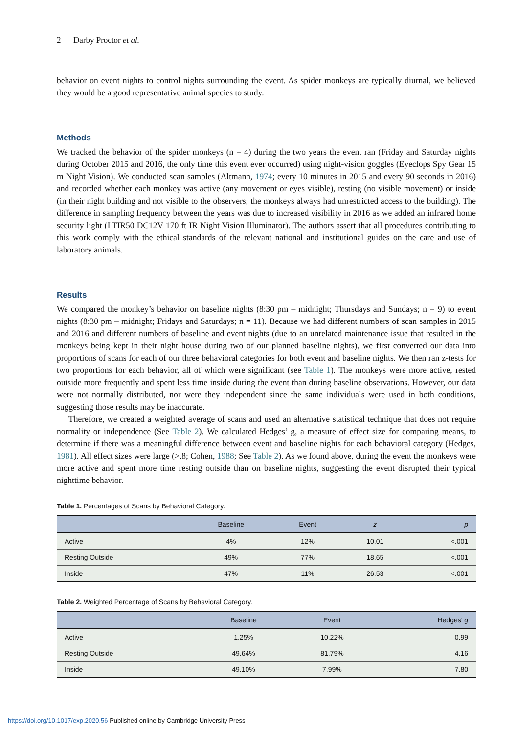2 Darby Proctor et al.
behavior on event nights to control nights surrounding the event. As spider monkeys are typically diurnal, we believed they would be a good representative animal species to study.
Methods
We tracked the behavior of the spider monkeys (n = 4) during the two years the event ran (Friday and Saturday nights during October 2015 and 2016, the only time this event ever occurred) using night-vision goggles (Eyeclops Spy Gear 15 m Night Vision). We conducted scan samples (Altmann, 1974; every 10 minutes in 2015 and every 90 seconds in 2016) and recorded whether each monkey was active (any movement or eyes visible), resting (no visible movement) or inside (in their night building and not visible to the observers; the monkeys always had unrestricted access to the building). The difference in sampling frequency between the years was due to increased visibility in 2016 as we added an infrared home security light (LTIR50 DC12V 170 ft IR Night Vision Illuminator). The authors assert that all procedures contributing to this work comply with the ethical standards of the relevant national and institutional guides on the care and use of laboratory animals.
Results
We compared the monkey’s behavior on baseline nights (8:30 pm – midnight; Thursdays and Sundays; n = 9) to event nights (8:30 pm – midnight; Fridays and Saturdays; n = 11). Because we had different numbers of scan samples in 2015 and 2016 and different numbers of baseline and event nights (due to an unrelated maintenance issue that resulted in the monkeys being kept in their night house during two of our planned baseline nights), we first converted our data into proportions of scans for each of our three behavioral categories for both event and baseline nights. We then ran z-tests for two proportions for each behavior, all of which were significant (see Table 1). The monkeys were more active, rested outside more frequently and spent less time inside during the event than during baseline observations. However, our data were not normally distributed, nor were they independent since the same individuals were used in both conditions, suggesting those results may be inaccurate.
Therefore, we created a weighted average of scans and used an alternative statistical technique that does not require normality or independence (See Table 2). We calculated Hedges’ g, a measure of effect size for comparing means, to determine if there was a meaningful difference between event and baseline nights for each behavioral category (Hedges, 1981). All effect sizes were large (>.8; Cohen, 1988; See Table 2). As we found above, during the event the monkeys were more active and spent more time resting outside than on baseline nights, suggesting the event disrupted their typical nighttime behavior.
Table 1. Percentages of Scans by Behavioral Category.
| | Baseline | Event | z | p |
| --- | --- | --- | --- | --- |
| Active | 4% | 12% | 10.01 | <.001 |
| Resting Outside | 49% | 77% | 18.65 | <.001 |
| Inside | 47% | 11% | 26.53 | <.001 |
Table 2. Weighted Percentage of Scans by Behavioral Category.
| | Baseline | Event | Hedges’ g |
| --- | --- | --- | --- |
| Active | 1.25% | 10.22% | 0.99 |
| Resting Outside | 49.64% | 81.79% | 4.16 |
| Inside | 49.10% | 7.99% | 7.80 |
https://doi.org/10.1017/exp.2020.56 Published online by Cambridge University Press